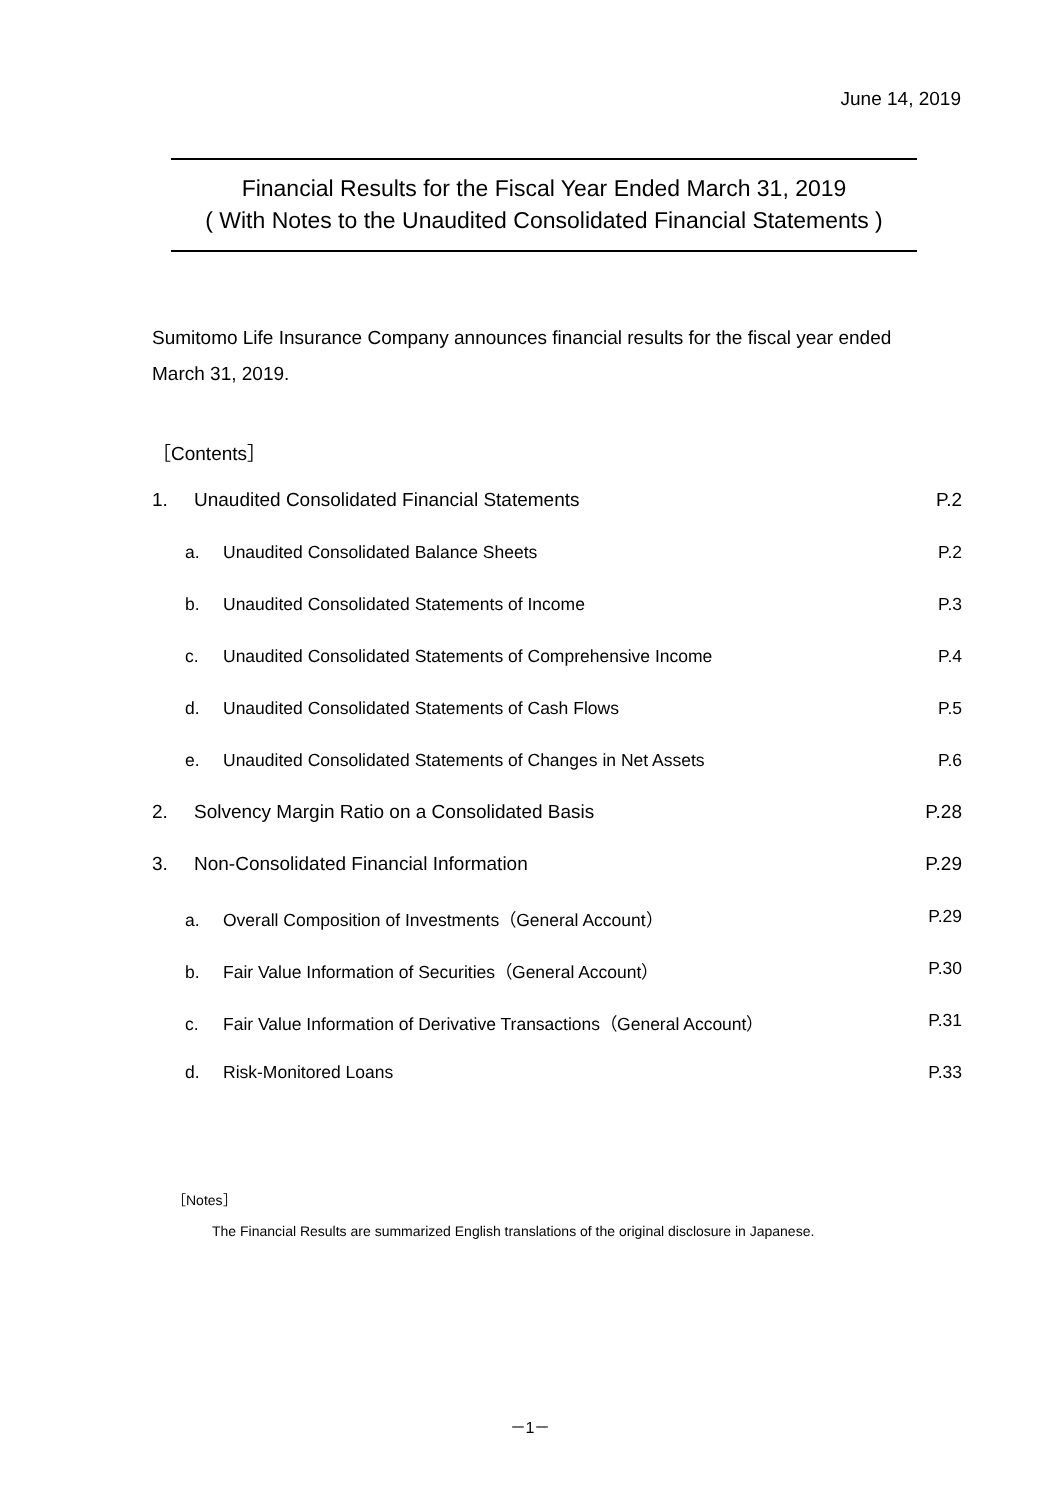June 14, 2019
Financial Results for the Fiscal Year Ended March 31, 2019
( With Notes to the Unaudited Consolidated Financial Statements )
Sumitomo Life Insurance Company announces financial results for the fiscal year ended March 31, 2019.
［Contents］
1. Unaudited Consolidated Financial Statements P.2
a. Unaudited Consolidated Balance Sheets P.2
b. Unaudited Consolidated Statements of Income P.3
c. Unaudited Consolidated Statements of Comprehensive Income P.4
d. Unaudited Consolidated Statements of Cash Flows P.5
e. Unaudited Consolidated Statements of Changes in Net Assets P.6
2. Solvency Margin Ratio on a Consolidated Basis P.28
3. Non-Consolidated Financial Information P.29
a. Overall Composition of Investments（General Account） P.29
b. Fair Value Information of Securities（General Account） P.30
c. Fair Value Information of Derivative Transactions（General Account） P.31
d. Risk-Monitored Loans P.33
［Notes］
The Financial Results are summarized English translations of the original disclosure in Japanese.
－1－